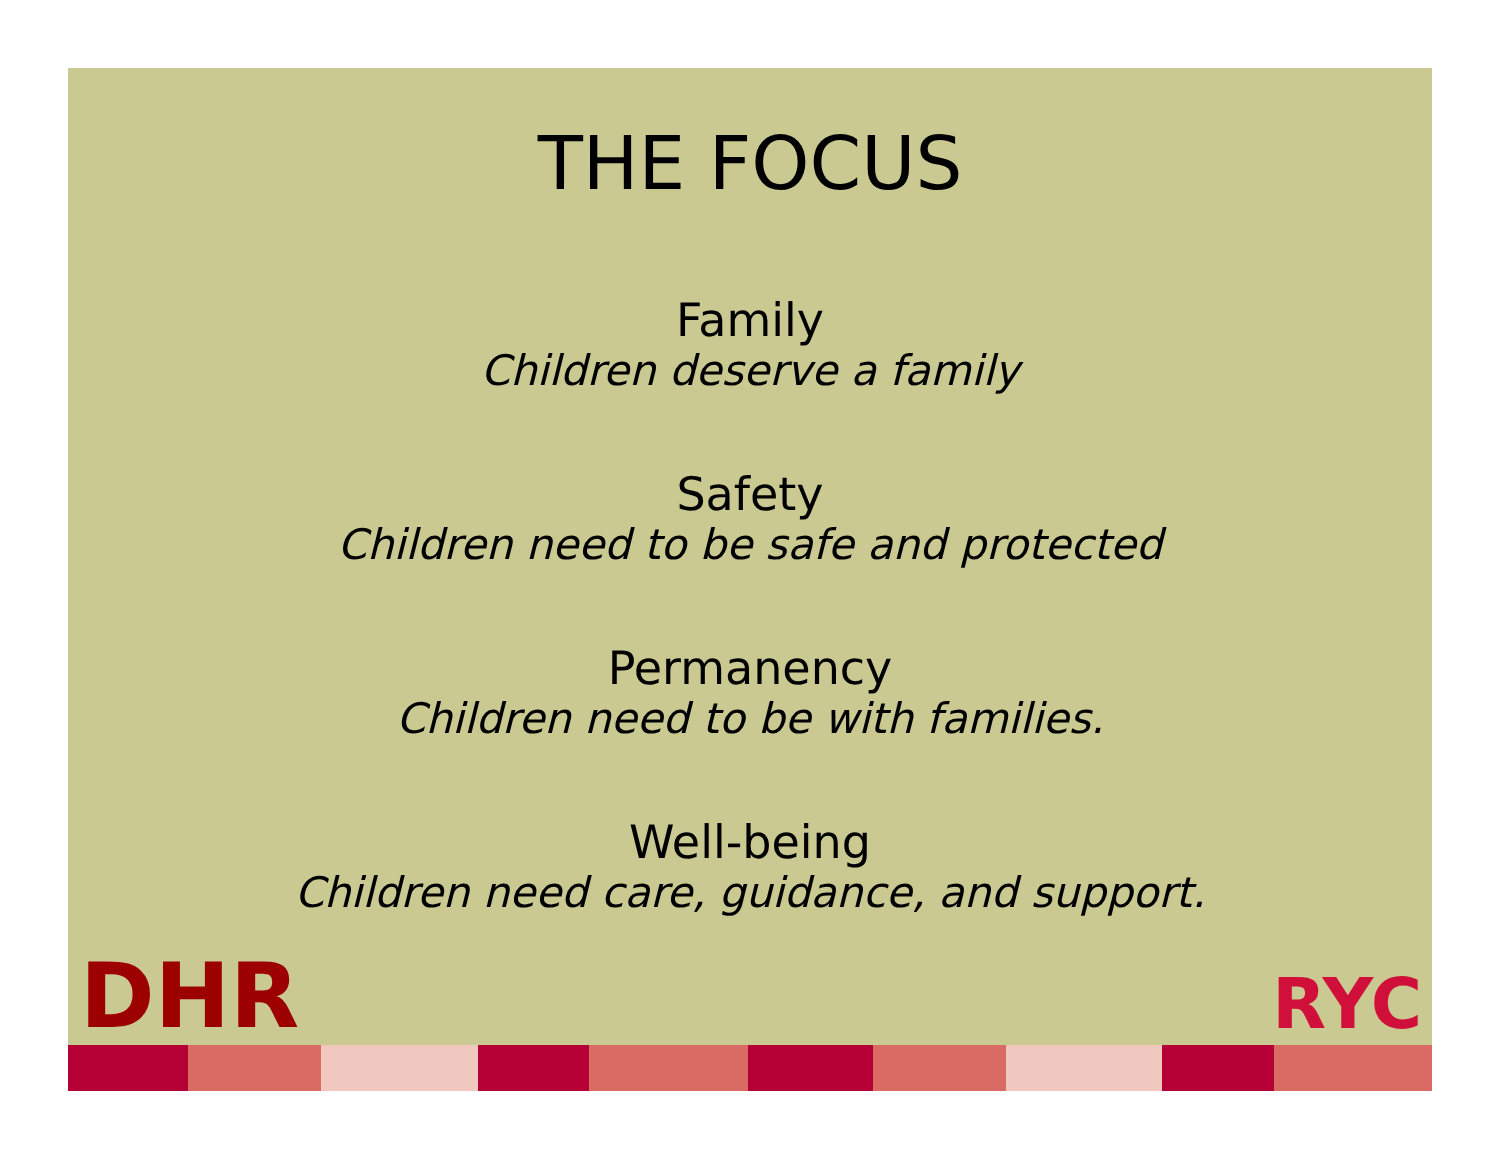THE FOCUS
Family
Children deserve a family
Safety
Children need to be safe and protected
Permanency
Children need to be with families.
Well-being
Children need care, guidance, and support.
DHR RYC